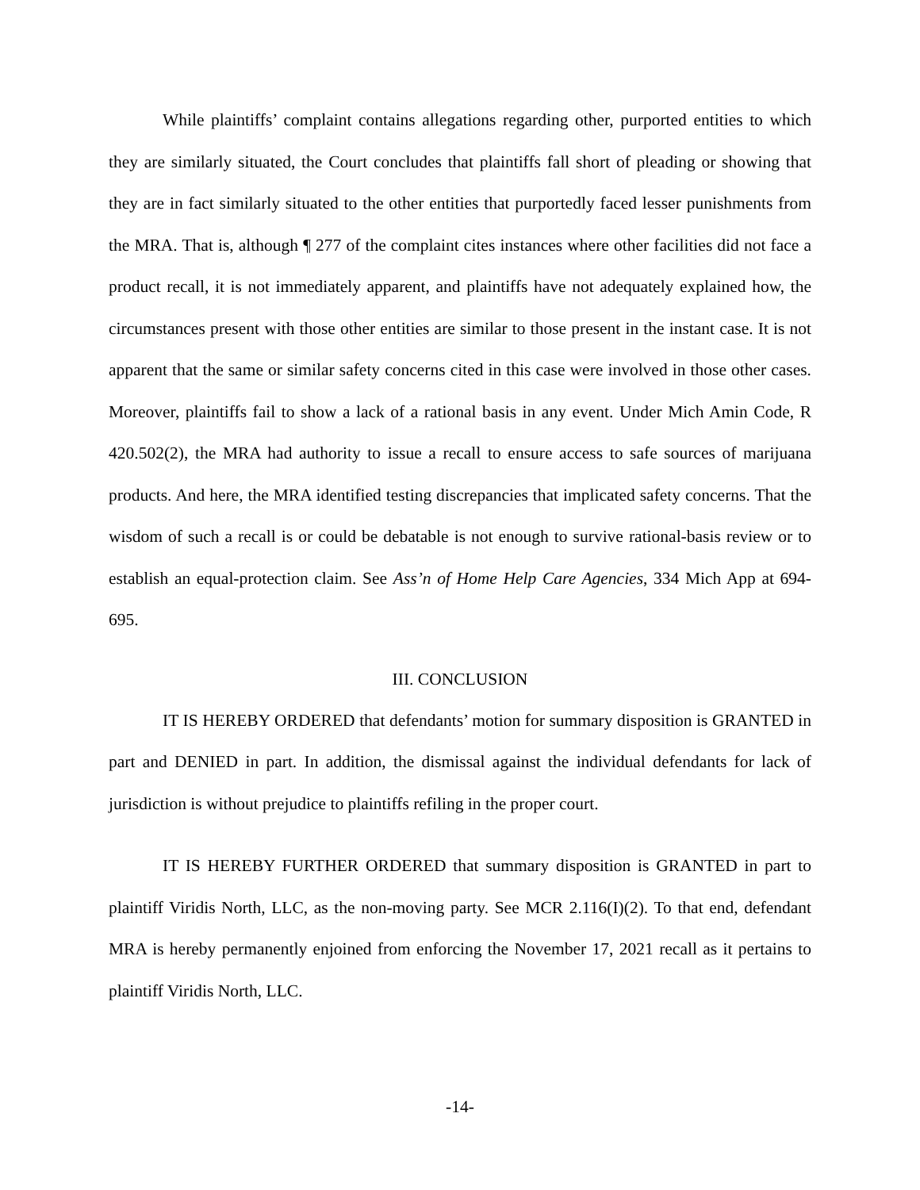While plaintiffs’ complaint contains allegations regarding other, purported entities to which they are similarly situated, the Court concludes that plaintiffs fall short of pleading or showing that they are in fact similarly situated to the other entities that purportedly faced lesser punishments from the MRA. That is, although ¶ 277 of the complaint cites instances where other facilities did not face a product recall, it is not immediately apparent, and plaintiffs have not adequately explained how, the circumstances present with those other entities are similar to those present in the instant case. It is not apparent that the same or similar safety concerns cited in this case were involved in those other cases. Moreover, plaintiffs fail to show a lack of a rational basis in any event. Under Mich Amin Code, R 420.502(2), the MRA had authority to issue a recall to ensure access to safe sources of marijuana products. And here, the MRA identified testing discrepancies that implicated safety concerns. That the wisdom of such a recall is or could be debatable is not enough to survive rational-basis review or to establish an equal-protection claim. See Ass’n of Home Help Care Agencies, 334 Mich App at 694-695.
III. CONCLUSION
IT IS HEREBY ORDERED that defendants’ motion for summary disposition is GRANTED in part and DENIED in part. In addition, the dismissal against the individual defendants for lack of jurisdiction is without prejudice to plaintiffs refiling in the proper court.
IT IS HEREBY FURTHER ORDERED that summary disposition is GRANTED in part to plaintiff Viridis North, LLC, as the non-moving party. See MCR 2.116(I)(2). To that end, defendant MRA is hereby permanently enjoined from enforcing the November 17, 2021 recall as it pertains to plaintiff Viridis North, LLC.
-14-